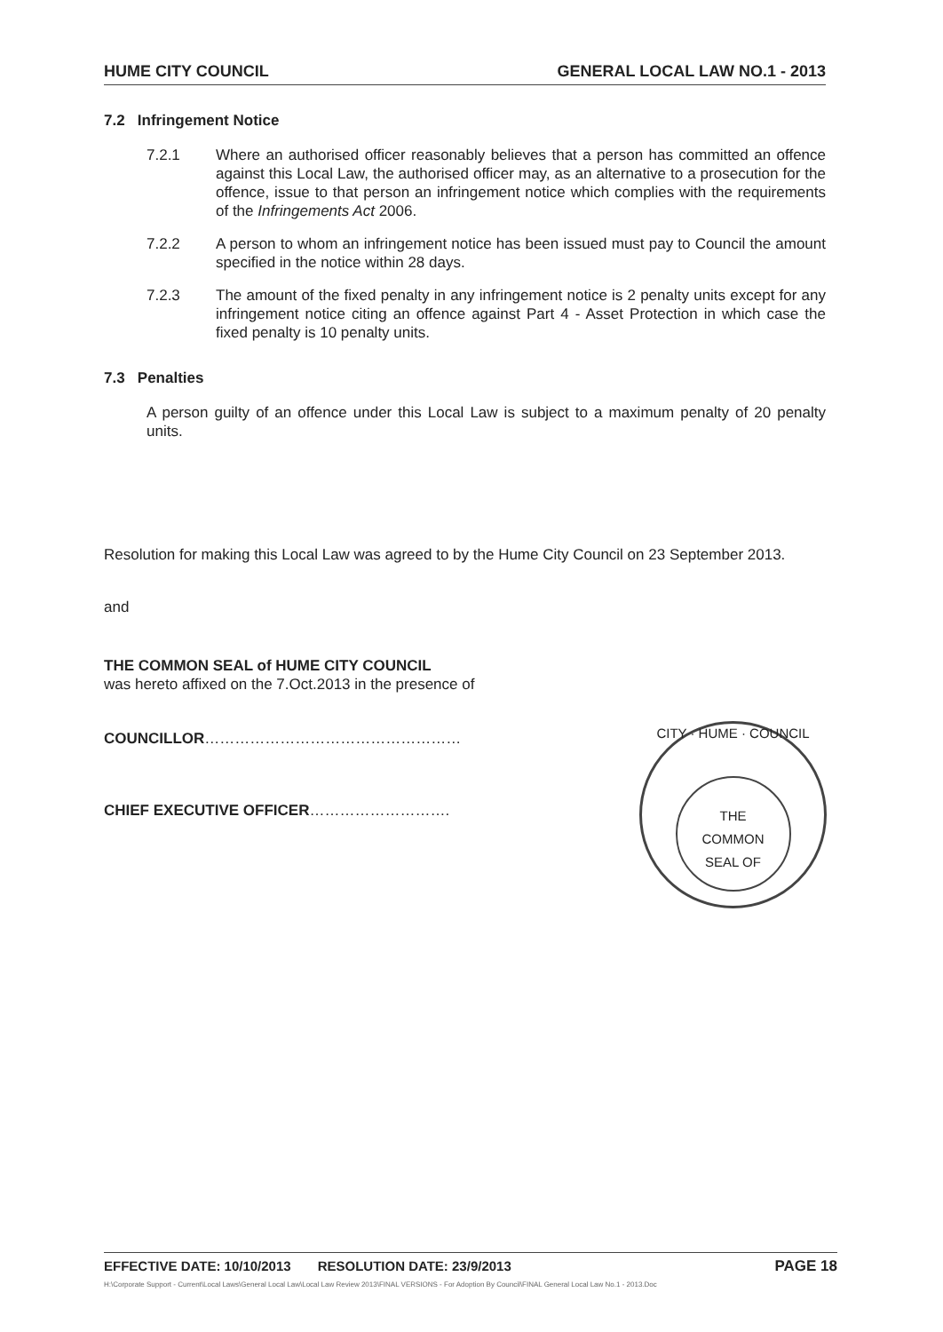HUME CITY COUNCIL GENERAL LOCAL LAW NO.1 - 2013
7.2 Infringement Notice
7.2.1 Where an authorised officer reasonably believes that a person has committed an offence against this Local Law, the authorised officer may, as an alternative to a prosecution for the offence, issue to that person an infringement notice which complies with the requirements of the Infringements Act 2006.
7.2.2 A person to whom an infringement notice has been issued must pay to Council the amount specified in the notice within 28 days.
7.2.3 The amount of the fixed penalty in any infringement notice is 2 penalty units except for any infringement notice citing an offence against Part 4 - Asset Protection in which case the fixed penalty is 10 penalty units.
7.3 Penalties
A person guilty of an offence under this Local Law is subject to a maximum penalty of 20 penalty units.
Resolution for making this Local Law was agreed to by the Hume City Council on 23 September 2013.
and
THE COMMON SEAL of HUME CITY COUNCIL
was hereto affixed on the 7.Oct.2013 in the presence of
COUNCILLOR……………………………………………
CHIEF EXECUTIVE OFFICER……………………….
CITY · HUME · COUNCIL
THE
COMMON
SEAL OF
EFFECTIVE DATE: 10/10/2013 RESOLUTION DATE: 23/9/2013 PAGE 18
H:\Corporate Support - Current\Local Laws\General Local Law\Local Law Review 2013\FINAL VERSIONS - For Adoption By Council\FINAL General Local Law No.1 - 2013.Doc